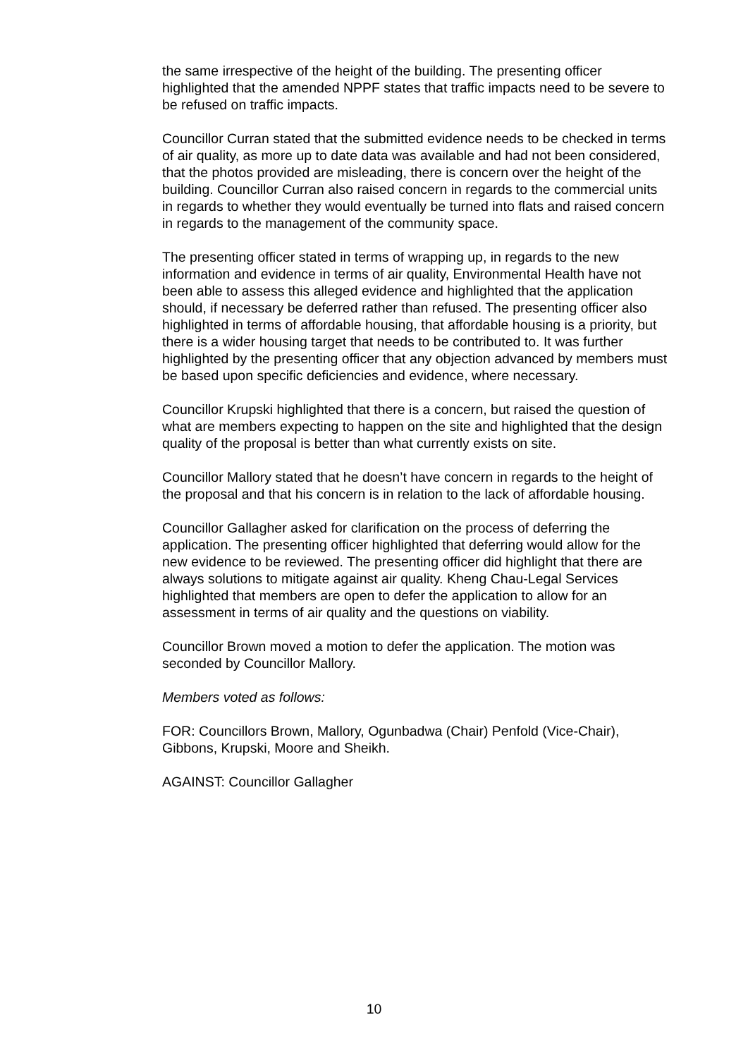the same irrespective of the height of the building. The presenting officer highlighted that the amended NPPF states that traffic impacts need to be severe to be refused on traffic impacts.
Councillor Curran stated that the submitted evidence needs to be checked in terms of air quality, as more up to date data was available and had not been considered, that the photos provided are misleading, there is concern over the height of the building. Councillor Curran also raised concern in regards to the commercial units in regards to whether they would eventually be turned into flats and raised concern in regards to the management of the community space.
The presenting officer stated in terms of wrapping up, in regards to the new information and evidence in terms of air quality, Environmental Health have not been able to assess this alleged evidence and highlighted that the application should, if necessary be deferred rather than refused. The presenting officer also highlighted in terms of affordable housing, that affordable housing is a priority, but there is a wider housing target that needs to be contributed to. It was further highlighted by the presenting officer that any objection advanced by members must be based upon specific deficiencies and evidence, where necessary.
Councillor Krupski highlighted that there is a concern, but raised the question of what are members expecting to happen on the site and highlighted that the design quality of the proposal is better than what currently exists on site.
Councillor Mallory stated that he doesn’t have concern in regards to the height of the proposal and that his concern is in relation to the lack of affordable housing.
Councillor Gallagher asked for clarification on the process of deferring the application. The presenting officer highlighted that deferring would allow for the new evidence to be reviewed. The presenting officer did highlight that there are always solutions to mitigate against air quality. Kheng Chau-Legal Services highlighted that members are open to defer the application to allow for an assessment in terms of air quality and the questions on viability.
Councillor Brown moved a motion to defer the application. The motion was seconded by Councillor Mallory.
Members voted as follows:
FOR: Councillors Brown, Mallory, Ogunbadwa (Chair) Penfold (Vice-Chair), Gibbons, Krupski, Moore and Sheikh.
AGAINST: Councillor Gallagher
10